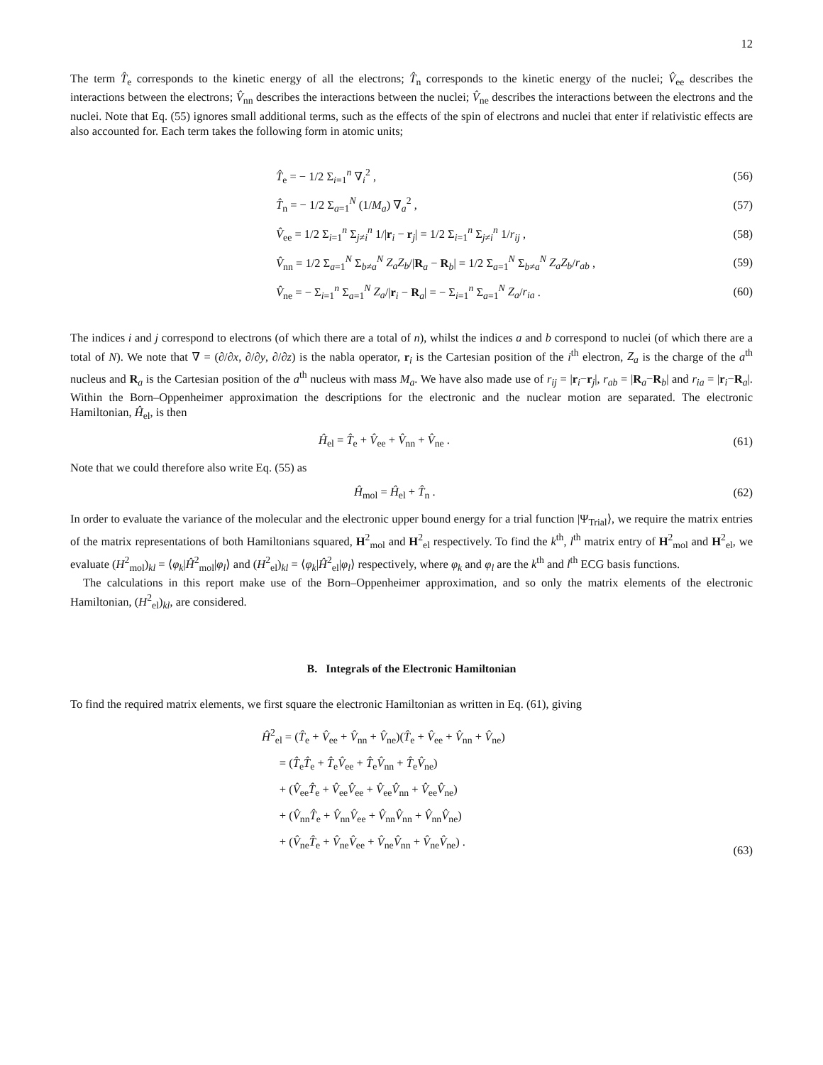12
The term T̂<sub>e</sub> corresponds to the kinetic energy of all the electrons; T̂<sub>n</sub> corresponds to the kinetic energy of the nuclei; V̂<sub>ee</sub> describes the interactions between the electrons; V̂<sub>nn</sub> describes the interactions between the nuclei; V̂<sub>ne</sub> describes the interactions between the electrons and the nuclei. Note that Eq. (55) ignores small additional terms, such as the effects of the spin of electrons and nuclei that enter if relativistic effects are also accounted for. Each term takes the following form in atomic units;
T̂<sub>e</sub> = − 1/2 Σ<sub>i=1</sub><sup>n</sup> ∇<sub>i</sub><sup>2</sup> , (56)
T̂<sub>n</sub> = − 1/2 Σ<sub>a=1</sub><sup>N</sup> (1/M<sub>a</sub>) ∇<sub>a</sub><sup>2</sup> , (57)
V̂<sub>ee</sub> = 1/2 Σ<sub>i=1</sub><sup>n</sup> Σ<sub>j≠i</sub><sup>n</sup> 1/|r<sub>i</sub> − r<sub>j</sub>| = 1/2 Σ<sub>i=1</sub><sup>n</sup> Σ<sub>j≠i</sub><sup>n</sup> 1/r<sub>ij</sub> , (58)
V̂<sub>nn</sub> = 1/2 Σ<sub>a=1</sub><sup>N</sup> Σ<sub>b≠a</sub><sup>N</sup> Z<sub>a</sub>Z<sub>b</sub>/|R<sub>a</sub> − R<sub>b</sub>| = 1/2 Σ<sub>a=1</sub><sup>N</sup> Σ<sub>b≠a</sub><sup>N</sup> Z<sub>a</sub>Z<sub>b</sub>/r<sub>ab</sub> , (59)
V̂<sub>ne</sub> = − Σ<sub>i=1</sub><sup>n</sup> Σ<sub>a=1</sub><sup>N</sup> Z<sub>a</sub>/|r<sub>i</sub> − R<sub>a</sub>| = − Σ<sub>i=1</sub><sup>n</sup> Σ<sub>a=1</sub><sup>N</sup> Z<sub>a</sub>/r<sub>ia</sub> . (60)
The indices i and j correspond to electrons (of which there are a total of n), whilst the indices a and b correspond to nuclei (of which there are a total of N). We note that ∇ = (∂/∂x, ∂/∂y, ∂/∂z) is the nabla operator, r<sub>i</sub> is the Cartesian position of the i<sup>th</sup> electron, Z<sub>a</sub> is the charge of the a<sup>th</sup> nucleus and R<sub>a</sub> is the Cartesian position of the a<sup>th</sup> nucleus with mass M<sub>a</sub>. We have also made use of r<sub>ij</sub> = |r<sub>i</sub>−r<sub>j</sub>|, r<sub>ab</sub> = |R<sub>a</sub>−R<sub>b</sub>| and r<sub>ia</sub> = |r<sub>i</sub>−R<sub>a</sub>|. Within the Born–Oppenheimer approximation the descriptions for the electronic and the nuclear motion are separated. The electronic Hamiltonian, Ĥ<sub>el</sub>, is then
Ĥ<sub>el</sub> = T̂<sub>e</sub> + V̂<sub>ee</sub> + V̂<sub>nn</sub> + V̂<sub>ne</sub> . (61)
Note that we could therefore also write Eq. (55) as
Ĥ<sub>mol</sub> = Ĥ<sub>el</sub> + T̂<sub>n</sub> . (62)
In order to evaluate the variance of the molecular and the electronic upper bound energy for a trial function |Ψ<sub>Trial</sub>⟩, we require the matrix entries of the matrix representations of both Hamiltonians squared, H<sup>2</sup><sub>mol</sub> and H<sup>2</sup><sub>el</sub> respectively. To find the k<sup>th</sup>, l<sup>th</sup> matrix entry of H<sup>2</sup><sub>mol</sub> and H<sup>2</sup><sub>el</sub>, we evaluate (H<sup>2</sup><sub>mol</sub>)<sub>kl</sub> = ⟨φ<sub>k</sub>|Ĥ<sup>2</sup><sub>mol</sub>|φ<sub>l</sub>⟩ and (H<sup>2</sup><sub>el</sub>)<sub>kl</sub> = ⟨φ<sub>k</sub>|Ĥ<sup>2</sup><sub>el</sub>|φ<sub>l</sub>⟩ respectively, where φ<sub>k</sub> and φ<sub>l</sub> are the k<sup>th</sup> and l<sup>th</sup> ECG basis functions.
The calculations in this report make use of the Born–Oppenheimer approximation, and so only the matrix elements of the electronic Hamiltonian, (H<sup>2</sup><sub>el</sub>)<sub>kl</sub>, are considered.
B. Integrals of the Electronic Hamiltonian
To find the required matrix elements, we first square the electronic Hamiltonian as written in Eq. (61), giving
Ĥ<sup>2</sup><sub>el</sub> = (T̂<sub>e</sub> + V̂<sub>ee</sub> + V̂<sub>nn</sub> + V̂<sub>ne</sub>)(T̂<sub>e</sub> + V̂<sub>ee</sub> + V̂<sub>nn</sub> + V̂<sub>ne</sub>)
= (T̂<sub>e</sub>T̂<sub>e</sub> + T̂<sub>e</sub>V̂<sub>ee</sub> + T̂<sub>e</sub>V̂<sub>nn</sub> + T̂<sub>e</sub>V̂<sub>ne</sub>)
+ (V̂<sub>ee</sub>T̂<sub>e</sub> + V̂<sub>ee</sub>V̂<sub>ee</sub> + V̂<sub>ee</sub>V̂<sub>nn</sub> + V̂<sub>ee</sub>V̂<sub>ne</sub>)
+ (V̂<sub>nn</sub>T̂<sub>e</sub> + V̂<sub>nn</sub>V̂<sub>ee</sub> + V̂<sub>nn</sub>V̂<sub>nn</sub> + V̂<sub>nn</sub>V̂<sub>ne</sub>)
+ (V̂<sub>ne</sub>T̂<sub>e</sub> + V̂<sub>ne</sub>V̂<sub>ee</sub> + V̂<sub>ne</sub>V̂<sub>nn</sub> + V̂<sub>ne</sub>V̂<sub>ne</sub>) .
(63)